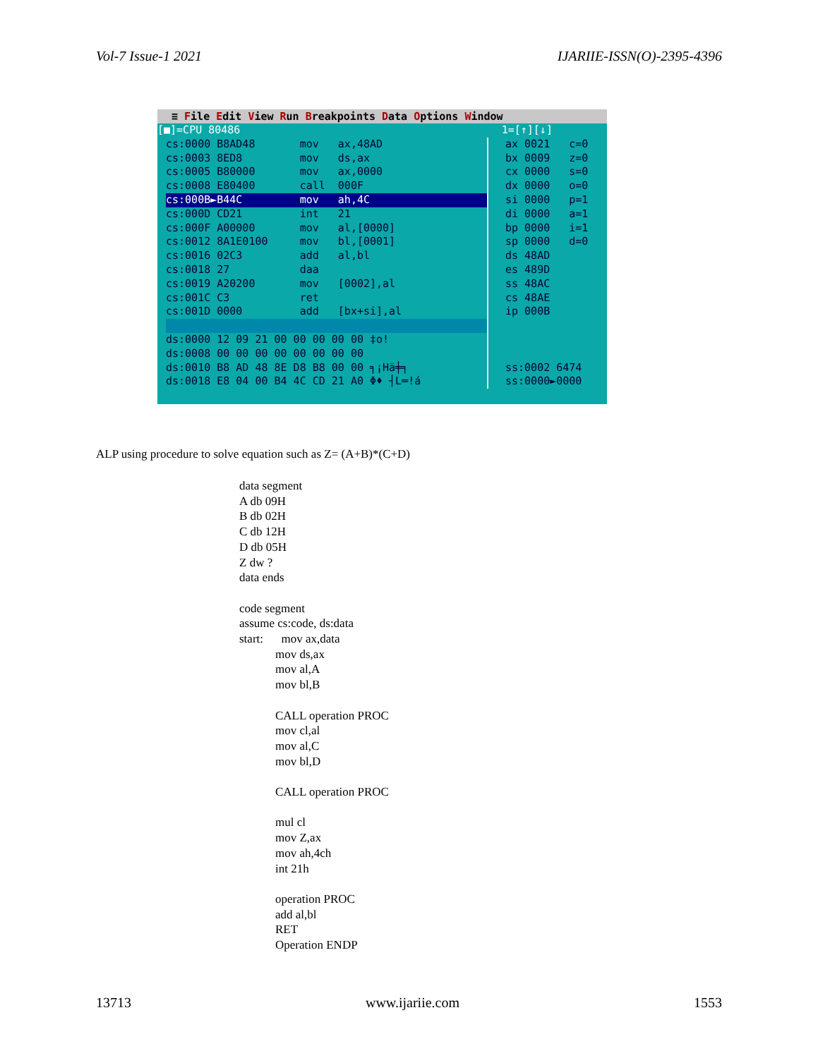Vol-7 Issue-1 2021 IJARIIE-ISSN(O)-2395-4396
≡ File Edit View Run Breakpoints Data Options Window
[■]=CPU 80486 1=[↑][↓]
cs:0000 B8AD48 mov ax,48AD
cs:0003 8ED8 mov ds,ax
cs:0005 B80000 mov ax,0000
cs:0008 E80400 call 000F
cs:000B►B44C mov ah,4C
cs:000D CD21 int 21
cs:000F A00000 mov al,[0000]
cs:0012 8A1E0100 mov bl,[0001]
cs:0016 02C3 add al,bl
cs:0018 27 daa
cs:0019 A20200 mov [0002],al
cs:001C C3 ret
cs:001D 0000 add [bx+si],al
ds:0000 12 09 21 00 00 00 00 00 ‡o!
ds:0008 00 00 00 00 00 00 00 00
ds:0010 B8 AD 48 8E D8 B8 00 00 ╕¡Hä╪╕
ds:0018 E8 04 00 B4 4C CD 21 A0 Φ♦ ┤L═!á
ax 0021 c=0
bx 0009 z=0
cx 0000 s=0
dx 0000 o=0
si 0000 p=1
di 0000 a=1
bp 0000 i=1
sp 0000 d=0
ds 48AD
es 489D
ss 48AC
cs 48AE
ip 000B
ss:0002 6474
ss:0000►0000
ALP using procedure to solve equation such as Z= (A+B)*(C+D)
data segment A db 09H B db 02H C db 12H D db 05H Z dw ? data ends code segment assume cs:code, ds:data start: mov ax,data mov ds,ax mov al,A mov bl,B CALL operation PROC mov cl,al mov al,C mov bl,D CALL operation PROC mul cl mov Z,ax mov ah,4ch int 21h operation PROC add al,bl RET Operation ENDP
13713 www.ijariie.com 1553